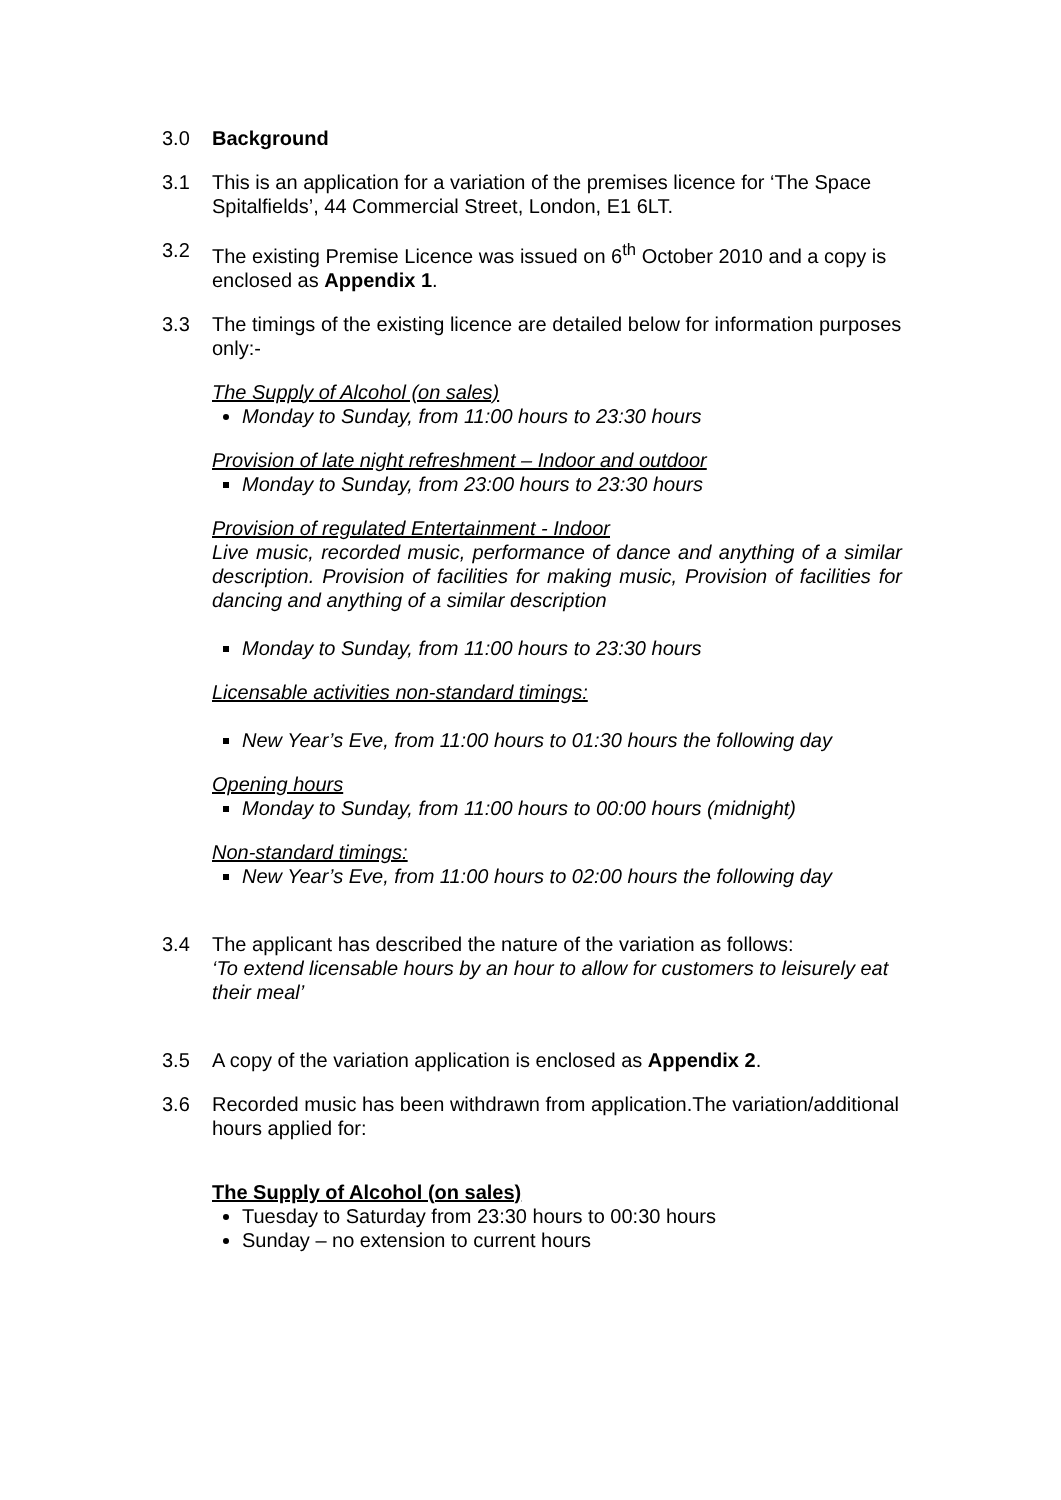3.0 Background
3.1 This is an application for a variation of the premises licence for ‘The Space Spitalfields’, 44 Commercial Street, London, E1 6LT.
3.2 The existing Premise Licence was issued on 6<sup>th</sup> October 2010 and a copy is enclosed as Appendix 1.
3.3 The timings of the existing licence are detailed below for information purposes only:-
The Supply of Alcohol (on sales)
Monday to Sunday, from 11:00 hours to 23:30 hours
Provision of late night refreshment – Indoor and outdoor
Monday to Sunday, from 23:00 hours to 23:30 hours
Provision of regulated Entertainment - Indoor
Live music, recorded music, performance of dance and anything of a similar description. Provision of facilities for making music, Provision of facilities for dancing and anything of a similar description
Monday to Sunday, from 11:00 hours to 23:30 hours
Licensable activities non-standard timings:
New Year’s Eve, from 11:00 hours to 01:30 hours the following day
Opening hours
Monday to Sunday, from 11:00 hours to 00:00 hours (midnight)
Non-standard timings:
New Year’s Eve, from 11:00 hours to 02:00 hours the following day
3.4 The applicant has described the nature of the variation as follows:
‘To extend licensable hours by an hour to allow for customers to leisurely eat their meal’
3.5 A copy of the variation application is enclosed as Appendix 2.
3.6 Recorded music has been withdrawn from application.The variation/additional hours applied for:
The Supply of Alcohol (on sales)
Tuesday to Saturday from 23:30 hours to 00:30 hours
Sunday – no extension to current hours